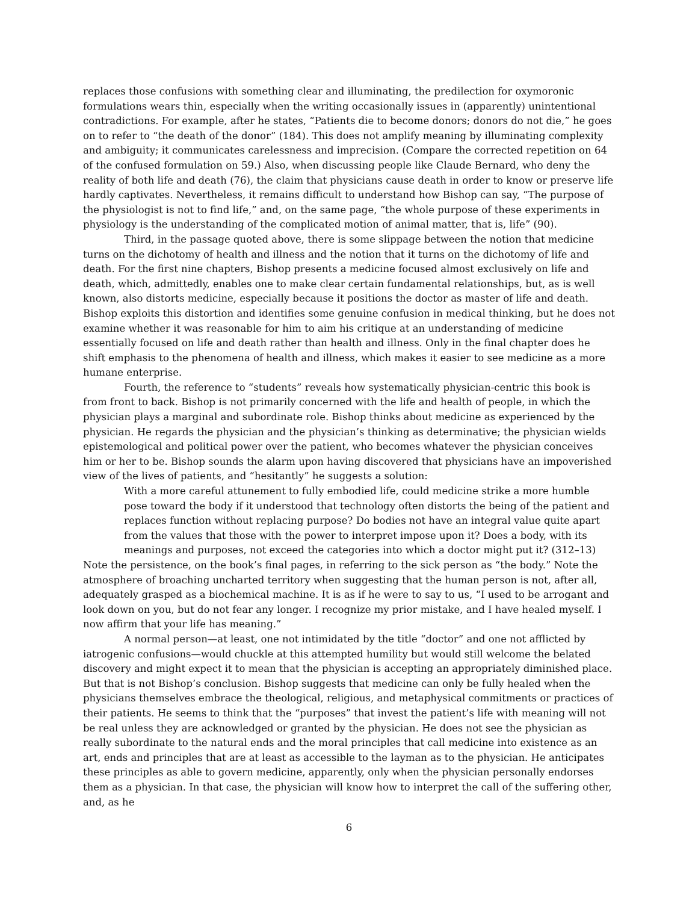replaces those confusions with something clear and illuminating, the predilection for oxymoronic formulations wears thin, especially when the writing occasionally issues in (apparently) unintentional contradictions. For example, after he states, “Patients die to become donors; donors do not die,” he goes on to refer to “the death of the donor” (184). This does not amplify meaning by illuminating complexity and ambiguity; it communicates carelessness and imprecision. (Compare the corrected repetition on 64 of the confused formulation on 59.) Also, when discussing people like Claude Bernard, who deny the reality of both life and death (76), the claim that physicians cause death in order to know or preserve life hardly captivates. Nevertheless, it remains difficult to understand how Bishop can say, “The purpose of the physiologist is not to find life,” and, on the same page, “the whole purpose of these experiments in physiology is the understanding of the complicated motion of animal matter, that is, life” (90).
Third, in the passage quoted above, there is some slippage between the notion that medicine turns on the dichotomy of health and illness and the notion that it turns on the dichotomy of life and death. For the first nine chapters, Bishop presents a medicine focused almost exclusively on life and death, which, admittedly, enables one to make clear certain fundamental relationships, but, as is well known, also distorts medicine, especially because it positions the doctor as master of life and death. Bishop exploits this distortion and identifies some genuine confusion in medical thinking, but he does not examine whether it was reasonable for him to aim his critique at an understanding of medicine essentially focused on life and death rather than health and illness. Only in the final chapter does he shift emphasis to the phenomena of health and illness, which makes it easier to see medicine as a more humane enterprise.
Fourth, the reference to “students” reveals how systematically physician-centric this book is from front to back. Bishop is not primarily concerned with the life and health of people, in which the physician plays a marginal and subordinate role. Bishop thinks about medicine as experienced by the physician. He regards the physician and the physician’s thinking as determinative; the physician wields epistemological and political power over the patient, who becomes whatever the physician conceives him or her to be. Bishop sounds the alarm upon having discovered that physicians have an impoverished view of the lives of patients, and “hesitantly” he suggests a solution:
With a more careful attunement to fully embodied life, could medicine strike a more humble pose toward the body if it understood that technology often distorts the being of the patient and replaces function without replacing purpose? Do bodies not have an integral value quite apart from the values that those with the power to interpret impose upon it? Does a body, with its meanings and purposes, not exceed the categories into which a doctor might put it? (312–13)
Note the persistence, on the book’s final pages, in referring to the sick person as “the body.” Note the atmosphere of broaching uncharted territory when suggesting that the human person is not, after all, adequately grasped as a biochemical machine. It is as if he were to say to us, “I used to be arrogant and look down on you, but do not fear any longer. I recognize my prior mistake, and I have healed myself. I now affirm that your life has meaning.”
A normal person—at least, one not intimidated by the title “doctor” and one not afflicted by iatrogenic confusions—would chuckle at this attempted humility but would still welcome the belated discovery and might expect it to mean that the physician is accepting an appropriately diminished place. But that is not Bishop’s conclusion. Bishop suggests that medicine can only be fully healed when the physicians themselves embrace the theological, religious, and metaphysical commitments or practices of their patients. He seems to think that the “purposes” that invest the patient’s life with meaning will not be real unless they are acknowledged or granted by the physician. He does not see the physician as really subordinate to the natural ends and the moral principles that call medicine into existence as an art, ends and principles that are at least as accessible to the layman as to the physician. He anticipates these principles as able to govern medicine, apparently, only when the physician personally endorses them as a physician. In that case, the physician will know how to interpret the call of the suffering other, and, as he
6